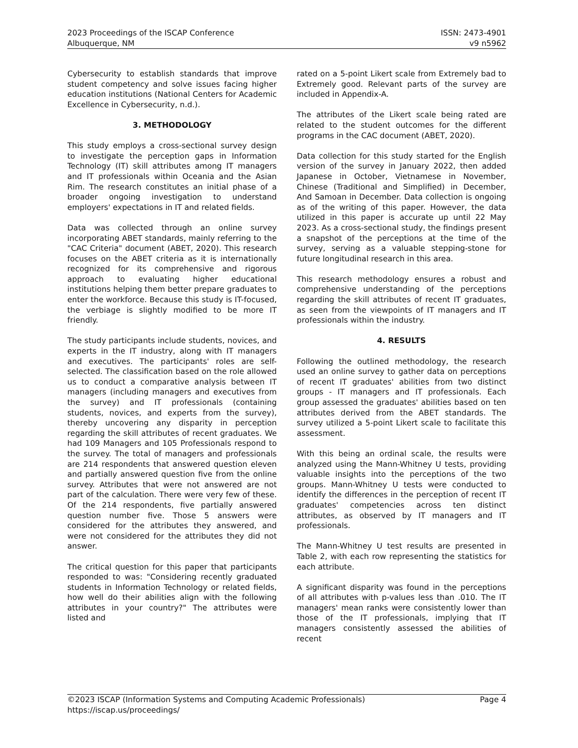2023 Proceedings of the ISCAP Conference
Albuquerque, NM
ISSN: 2473-4901
v9 n5962
Cybersecurity to establish standards that improve student competency and solve issues facing higher education institutions (National Centers for Academic Excellence in Cybersecurity, n.d.).
3. METHODOLOGY
This study employs a cross-sectional survey design to investigate the perception gaps in Information Technology (IT) skill attributes among IT managers and IT professionals within Oceania and the Asian Rim. The research constitutes an initial phase of a broader ongoing investigation to understand employers' expectations in IT and related fields.
Data was collected through an online survey incorporating ABET standards, mainly referring to the "CAC Criteria" document (ABET, 2020). This research focuses on the ABET criteria as it is internationally recognized for its comprehensive and rigorous approach to evaluating higher educational institutions helping them better prepare graduates to enter the workforce. Because this study is IT-focused, the verbiage is slightly modified to be more IT friendly.
The study participants include students, novices, and experts in the IT industry, along with IT managers and executives. The participants' roles are self-selected. The classification based on the role allowed us to conduct a comparative analysis between IT managers (including managers and executives from the survey) and IT professionals (containing students, novices, and experts from the survey), thereby uncovering any disparity in perception regarding the skill attributes of recent graduates. We had 109 Managers and 105 Professionals respond to the survey. The total of managers and professionals are 214 respondents that answered question eleven and partially answered question five from the online survey. Attributes that were not answered are not part of the calculation. There were very few of these. Of the 214 respondents, five partially answered question number five. Those 5 answers were considered for the attributes they answered, and were not considered for the attributes they did not answer.
The critical question for this paper that participants responded to was: "Considering recently graduated students in Information Technology or related fields, how well do their abilities align with the following attributes in your country?" The attributes were listed and
rated on a 5-point Likert scale from Extremely bad to Extremely good. Relevant parts of the survey are included in Appendix-A.
The attributes of the Likert scale being rated are related to the student outcomes for the different programs in the CAC document (ABET, 2020).
Data collection for this study started for the English version of the survey in January 2022, then added Japanese in October, Vietnamese in November, Chinese (Traditional and Simplified) in December, And Samoan in December. Data collection is ongoing as of the writing of this paper. However, the data utilized in this paper is accurate up until 22 May 2023. As a cross-sectional study, the findings present a snapshot of the perceptions at the time of the survey, serving as a valuable stepping-stone for future longitudinal research in this area.
This research methodology ensures a robust and comprehensive understanding of the perceptions regarding the skill attributes of recent IT graduates, as seen from the viewpoints of IT managers and IT professionals within the industry.
4. RESULTS
Following the outlined methodology, the research used an online survey to gather data on perceptions of recent IT graduates' abilities from two distinct groups - IT managers and IT professionals. Each group assessed the graduates' abilities based on ten attributes derived from the ABET standards. The survey utilized a 5-point Likert scale to facilitate this assessment.
With this being an ordinal scale, the results were analyzed using the Mann-Whitney U tests, providing valuable insights into the perceptions of the two groups. Mann-Whitney U tests were conducted to identify the differences in the perception of recent IT graduates' competencies across ten distinct attributes, as observed by IT managers and IT professionals.
The Mann-Whitney U test results are presented in Table 2, with each row representing the statistics for each attribute.
A significant disparity was found in the perceptions of all attributes with p-values less than .010. The IT managers' mean ranks were consistently lower than those of the IT professionals, implying that IT managers consistently assessed the abilities of recent
©2023 ISCAP (Information Systems and Computing Academic Professionals) Page 4
https://iscap.us/proceedings/